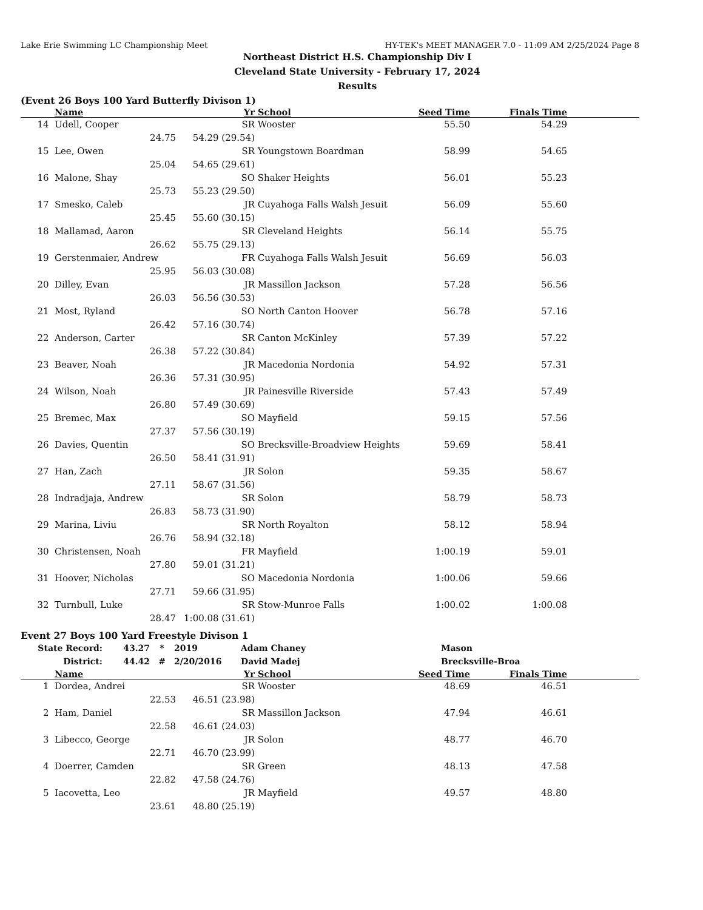Lake Erie Swimming LC Championship Meet HY-TEK's MEET MANAGER 7.0 - 11:09 AM 2/25/2024 Page 8
Northeast District H.S. Championship Div I
Cleveland State University - February 17, 2024
Results
(Event 26 Boys 100 Yard Butterfly Divison 1)
| | Name | | Yr | School | Seed Time | Finals Time | |
| --- | --- | --- | --- | --- | --- | --- | --- |
| 14 | Udell, Cooper | | SR | Wooster | 55.50 | 54.29 | |
| | 24.75 | 54.29 (29.54) | | | | | |
| 15 | Lee, Owen | | SR | Youngstown Boardman | 58.99 | 54.65 | |
| | 25.04 | 54.65 (29.61) | | | | | |
| 16 | Malone, Shay | | SO | Shaker Heights | 56.01 | 55.23 | |
| | 25.73 | 55.23 (29.50) | | | | | |
| 17 | Smesko, Caleb | | JR | Cuyahoga Falls Walsh Jesuit | 56.09 | 55.60 | |
| | 25.45 | 55.60 (30.15) | | | | | |
| 18 | Mallamad, Aaron | | SR | Cleveland Heights | 56.14 | 55.75 | |
| | 26.62 | 55.75 (29.13) | | | | | |
| 19 | Gerstenmaier, Andrew | | FR | Cuyahoga Falls Walsh Jesuit | 56.69 | 56.03 | |
| | 25.95 | 56.03 (30.08) | | | | | |
| 20 | Dilley, Evan | | JR | Massillon Jackson | 57.28 | 56.56 | |
| | 26.03 | 56.56 (30.53) | | | | | |
| 21 | Most, Ryland | | SO | North Canton Hoover | 56.78 | 57.16 | |
| | 26.42 | 57.16 (30.74) | | | | | |
| 22 | Anderson, Carter | | SR | Canton McKinley | 57.39 | 57.22 | |
| | 26.38 | 57.22 (30.84) | | | | | |
| 23 | Beaver, Noah | | JR | Macedonia Nordonia | 54.92 | 57.31 | |
| | 26.36 | 57.31 (30.95) | | | | | |
| 24 | Wilson, Noah | | JR | Painesville Riverside | 57.43 | 57.49 | |
| | 26.80 | 57.49 (30.69) | | | | | |
| 25 | Bremec, Max | | SO | Mayfield | 59.15 | 57.56 | |
| | 27.37 | 57.56 (30.19) | | | | | |
| 26 | Davies, Quentin | | SO | Brecksville-Broadview Heights | 59.69 | 58.41 | |
| | 26.50 | 58.41 (31.91) | | | | | |
| 27 | Han, Zach | | JR | Solon | 59.35 | 58.67 | |
| | 27.11 | 58.67 (31.56) | | | | | |
| 28 | Indradjaja, Andrew | | SR | Solon | 58.79 | 58.73 | |
| | 26.83 | 58.73 (31.90) | | | | | |
| 29 | Marina, Liviu | | SR | North Royalton | 58.12 | 58.94 | |
| | 26.76 | 58.94 (32.18) | | | | | |
| 30 | Christensen, Noah | | FR | Mayfield | 1:00.19 | 59.01 | |
| | 27.80 | 59.01 (31.21) | | | | | |
| 31 | Hoover, Nicholas | | SO | Macedonia Nordonia | 1:00.06 | 59.66 | |
| | 27.71 | 59.66 (31.95) | | | | | |
| 32 | Turnbull, Luke | | SR | Stow-Munroe Falls | 1:00.02 | 1:00.08 | |
| | 28.47 | 1:00.08 (31.61) | | | | | |
Event 27 Boys 100 Yard Freestyle Divison 1
| State Record: | 43.27 | * | 2019 | Adam Chaney | Mason |
| District: | 44.42 | # | 2/20/2016 | David Madej | Brecksville-Broa |
| | Name | | Yr | School | Seed Time | Finals Time | |
| --- | --- | --- | --- | --- | --- | --- | --- |
| 1 | Dordea, Andrei | | SR | Wooster | 48.69 | 46.51 | |
| | 22.53 | 46.51 (23.98) | | | | | |
| 2 | Ham, Daniel | | SR | Massillon Jackson | 47.94 | 46.61 | |
| | 22.58 | 46.61 (24.03) | | | | | |
| 3 | Libecco, George | | JR | Solon | 48.77 | 46.70 | |
| | 22.71 | 46.70 (23.99) | | | | | |
| 4 | Doerrer, Camden | | SR | Green | 48.13 | 47.58 | |
| | 22.82 | 47.58 (24.76) | | | | | |
| 5 | Iacovetta, Leo | | JR | Mayfield | 49.57 | 48.80 | |
| | 23.61 | 48.80 (25.19) | | | | | |